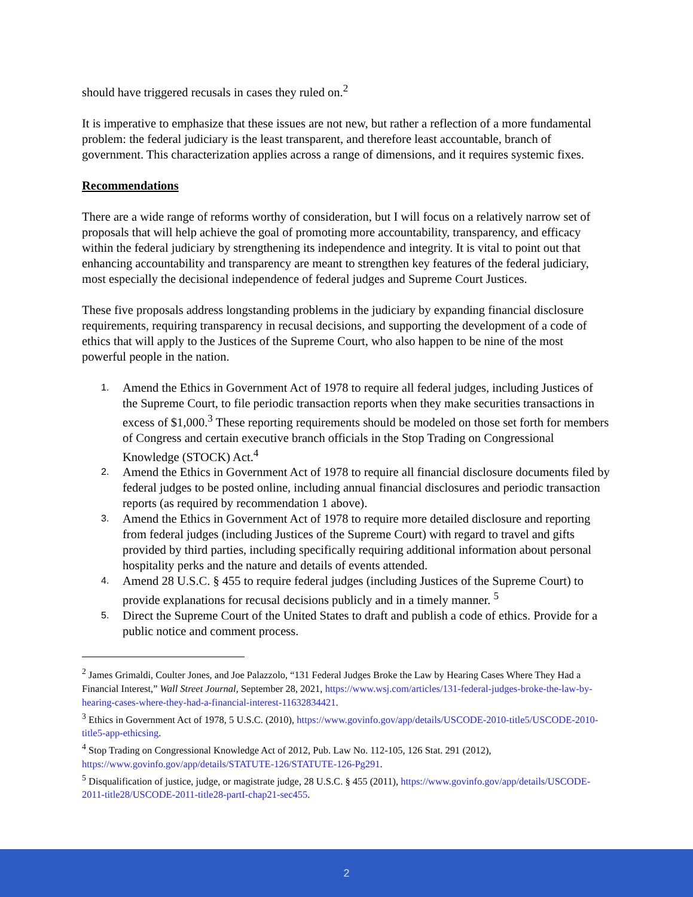should have triggered recusals in cases they ruled on.<sup>2</sup>
It is imperative to emphasize that these issues are not new, but rather a reflection of a more fundamental problem: the federal judiciary is the least transparent, and therefore least accountable, branch of government. This characterization applies across a range of dimensions, and it requires systemic fixes.
Recommendations
There are a wide range of reforms worthy of consideration, but I will focus on a relatively narrow set of proposals that will help achieve the goal of promoting more accountability, transparency, and efficacy within the federal judiciary by strengthening its independence and integrity. It is vital to point out that enhancing accountability and transparency are meant to strengthen key features of the federal judiciary, most especially the decisional independence of federal judges and Supreme Court Justices.
These five proposals address longstanding problems in the judiciary by expanding financial disclosure requirements, requiring transparency in recusal decisions, and supporting the development of a code of ethics that will apply to the Justices of the Supreme Court, who also happen to be nine of the most powerful people in the nation.
1. Amend the Ethics in Government Act of 1978 to require all federal judges, including Justices of the Supreme Court, to file periodic transaction reports when they make securities transactions in excess of $1,000.<sup>3</sup> These reporting requirements should be modeled on those set forth for members of Congress and certain executive branch officials in the Stop Trading on Congressional Knowledge (STOCK) Act.<sup>4</sup>
2. Amend the Ethics in Government Act of 1978 to require all financial disclosure documents filed by federal judges to be posted online, including annual financial disclosures and periodic transaction reports (as required by recommendation 1 above).
3. Amend the Ethics in Government Act of 1978 to require more detailed disclosure and reporting from federal judges (including Justices of the Supreme Court) with regard to travel and gifts provided by third parties, including specifically requiring additional information about personal hospitality perks and the nature and details of events attended.
4. Amend 28 U.S.C. § 455 to require federal judges (including Justices of the Supreme Court) to provide explanations for recusal decisions publicly and in a timely manner. <sup>5</sup>
5. Direct the Supreme Court of the United States to draft and publish a code of ethics. Provide for a public notice and comment process.
<sup>2</sup> James Grimaldi, Coulter Jones, and Joe Palazzolo, “131 Federal Judges Broke the Law by Hearing Cases Where They Had a Financial Interest,” Wall Street Journal, September 28, 2021, https://www.wsj.com/articles/131-federal-judges-broke-the-law-by-hearing-cases-where-they-had-a-financial-interest-11632834421.
<sup>3</sup> Ethics in Government Act of 1978, 5 U.S.C. (2010), https://www.govinfo.gov/app/details/USCODE-2010-title5/USCODE-2010-title5-app-ethicsing.
<sup>4</sup> Stop Trading on Congressional Knowledge Act of 2012, Pub. Law No. 112-105, 126 Stat. 291 (2012), https://www.govinfo.gov/app/details/STATUTE-126/STATUTE-126-Pg291.
<sup>5</sup> Disqualification of justice, judge, or magistrate judge, 28 U.S.C. § 455 (2011), https://www.govinfo.gov/app/details/USCODE-2011-title28/USCODE-2011-title28-partI-chap21-sec455.
2